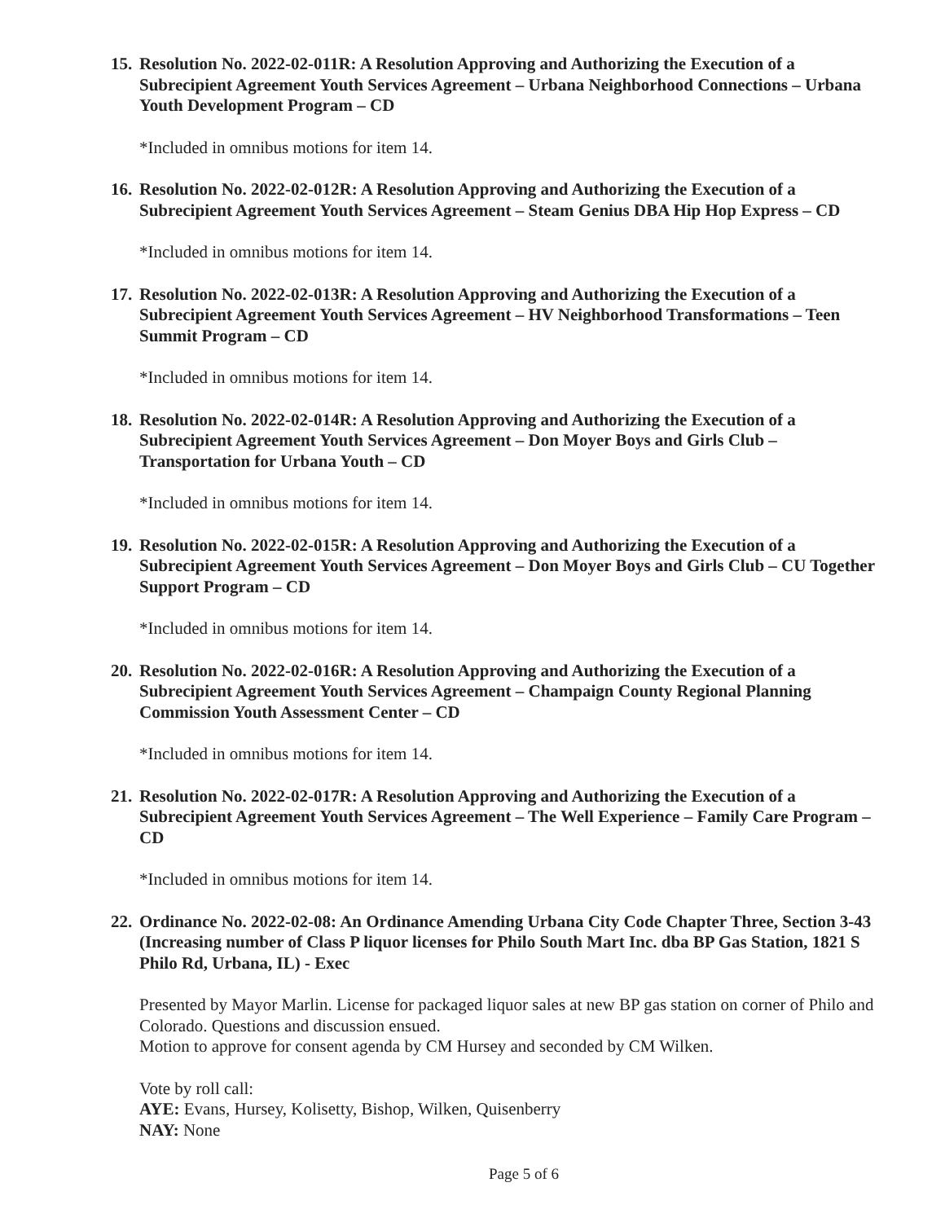15. Resolution No. 2022-02-011R: A Resolution Approving and Authorizing the Execution of a Subrecipient Agreement Youth Services Agreement – Urbana Neighborhood Connections – Urbana Youth Development Program – CD
*Included in omnibus motions for item 14.
16. Resolution No. 2022-02-012R: A Resolution Approving and Authorizing the Execution of a Subrecipient Agreement Youth Services Agreement – Steam Genius DBA Hip Hop Express – CD
*Included in omnibus motions for item 14.
17. Resolution No. 2022-02-013R: A Resolution Approving and Authorizing the Execution of a Subrecipient Agreement Youth Services Agreement – HV Neighborhood Transformations – Teen Summit Program – CD
*Included in omnibus motions for item 14.
18. Resolution No. 2022-02-014R: A Resolution Approving and Authorizing the Execution of a Subrecipient Agreement Youth Services Agreement – Don Moyer Boys and Girls Club – Transportation for Urbana Youth – CD
*Included in omnibus motions for item 14.
19. Resolution No. 2022-02-015R: A Resolution Approving and Authorizing the Execution of a Subrecipient Agreement Youth Services Agreement – Don Moyer Boys and Girls Club – CU Together Support Program – CD
*Included in omnibus motions for item 14.
20. Resolution No. 2022-02-016R: A Resolution Approving and Authorizing the Execution of a Subrecipient Agreement Youth Services Agreement – Champaign County Regional Planning Commission Youth Assessment Center – CD
*Included in omnibus motions for item 14.
21. Resolution No. 2022-02-017R: A Resolution Approving and Authorizing the Execution of a Subrecipient Agreement Youth Services Agreement – The Well Experience – Family Care Program – CD
*Included in omnibus motions for item 14.
22. Ordinance No. 2022-02-08: An Ordinance Amending Urbana City Code Chapter Three, Section 3-43 (Increasing number of Class P liquor licenses for Philo South Mart Inc. dba BP Gas Station, 1821 S Philo Rd, Urbana, IL) - Exec
Presented by Mayor Marlin. License for packaged liquor sales at new BP gas station on corner of Philo and Colorado. Questions and discussion ensued.
Motion to approve for consent agenda by CM Hursey and seconded by CM Wilken.
Vote by roll call:
AYE: Evans, Hursey, Kolisetty, Bishop, Wilken, Quisenberry
NAY: None
Page 5 of 6